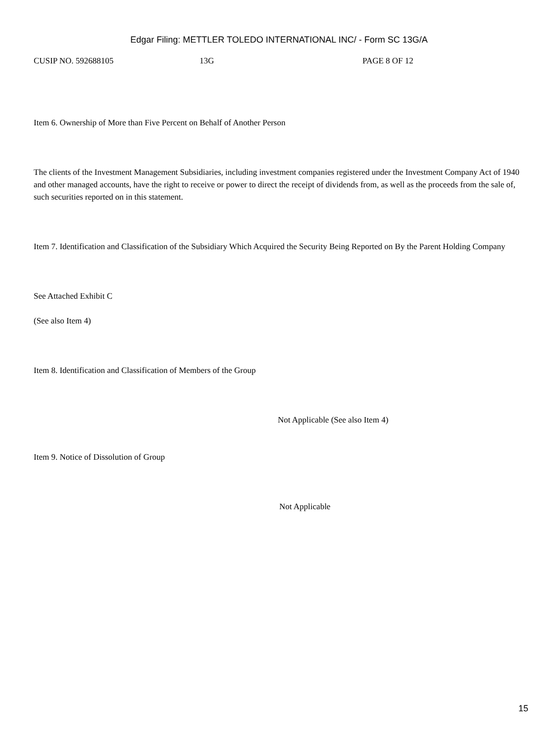Edgar Filing: METTLER TOLEDO INTERNATIONAL INC/ - Form SC 13G/A
CUSIP NO. 592688105 13G PAGE 8 OF 12
Item 6. Ownership of More than Five Percent on Behalf of Another Person
The clients of the Investment Management Subsidiaries, including investment companies registered under the Investment Company Act of 1940 and other managed accounts, have the right to receive or power to direct the receipt of dividends from, as well as the proceeds from the sale of, such securities reported on in this statement.
Item 7. Identification and Classification of the Subsidiary Which Acquired the Security Being Reported on By the Parent Holding Company
See Attached Exhibit C
(See also Item 4)
Item 8. Identification and Classification of Members of the Group
Not Applicable (See also Item 4)
Item 9. Notice of Dissolution of Group
Not Applicable
15